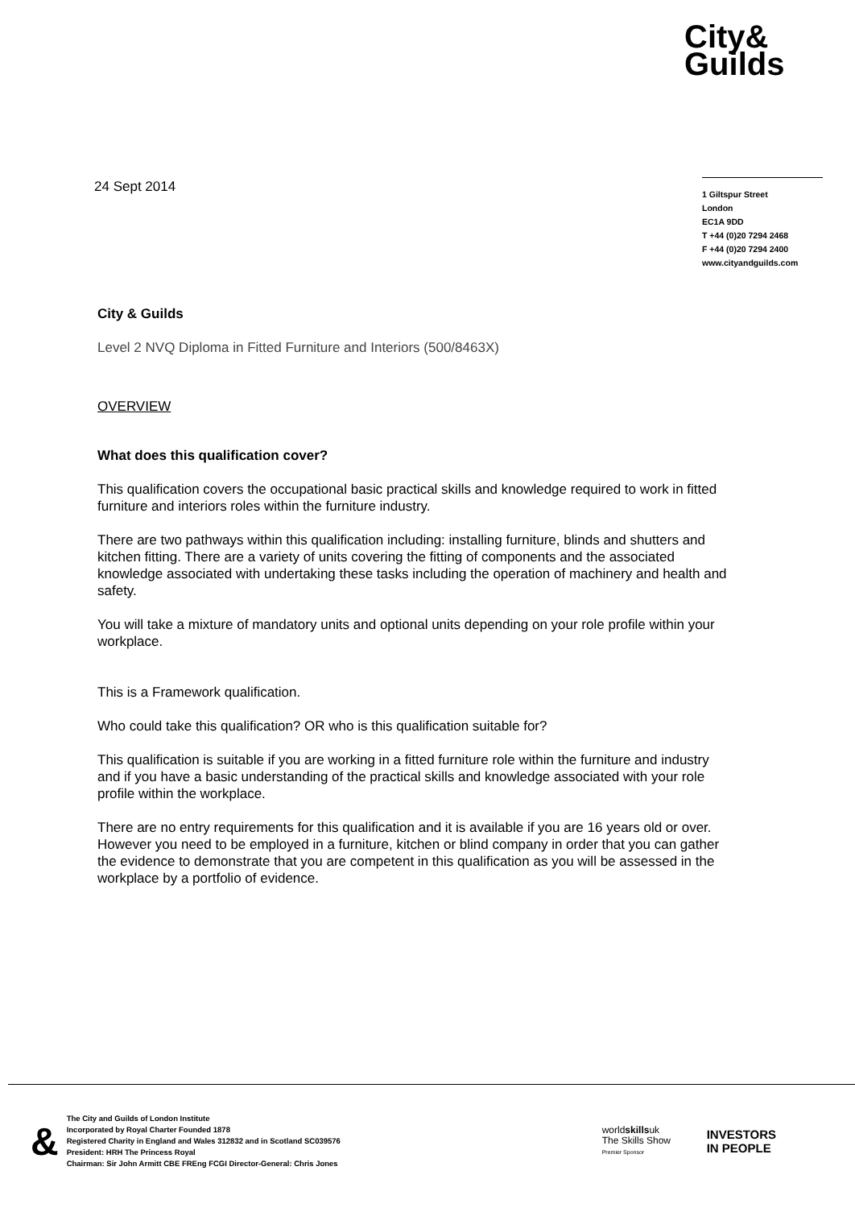City&
Guilds
24 Sept 2014
1 Giltspur Street
London
EC1A 9DD
T +44 (0)20 7294 2468
F +44 (0)20 7294 2400
www.cityandguilds.com
City & Guilds
Level 2 NVQ Diploma in Fitted Furniture and Interiors (500/8463X)
OVERVIEW
What does this qualification cover?
This qualification covers the occupational basic practical skills and knowledge required to work in fitted furniture and interiors roles within the furniture industry.
There are two pathways within this qualification including: installing furniture, blinds and shutters and kitchen fitting. There are a variety of units covering the fitting of components and the associated knowledge associated with undertaking these tasks including the operation of machinery and health and safety.
You will take a mixture of mandatory units and optional units depending on your role profile within your workplace.
This is a Framework qualification.
Who could take this qualification? OR who is this qualification suitable for?
This qualification is suitable if you are working in a fitted furniture role within the furniture and industry and if you have a basic understanding of the practical skills and knowledge associated with your role profile within the workplace.
There are no entry requirements for this qualification and it is available if you are 16 years old or over. However you need to be employed in a furniture, kitchen or blind company in order that you can gather the evidence to demonstrate that you are competent in this qualification as you will be assessed in the workplace by a portfolio of evidence.
&
The City and Guilds of London Institute
Incorporated by Royal Charter Founded 1878
Registered Charity in England and Wales 312832 and in Scotland SC039576
President: HRH The Princess Royal
Chairman: Sir John Armitt CBE FREng FCGI Director-General: Chris Jones
worldskillsuk
The Skills Show
Premier Sponsor
INVESTORS
IN PEOPLE